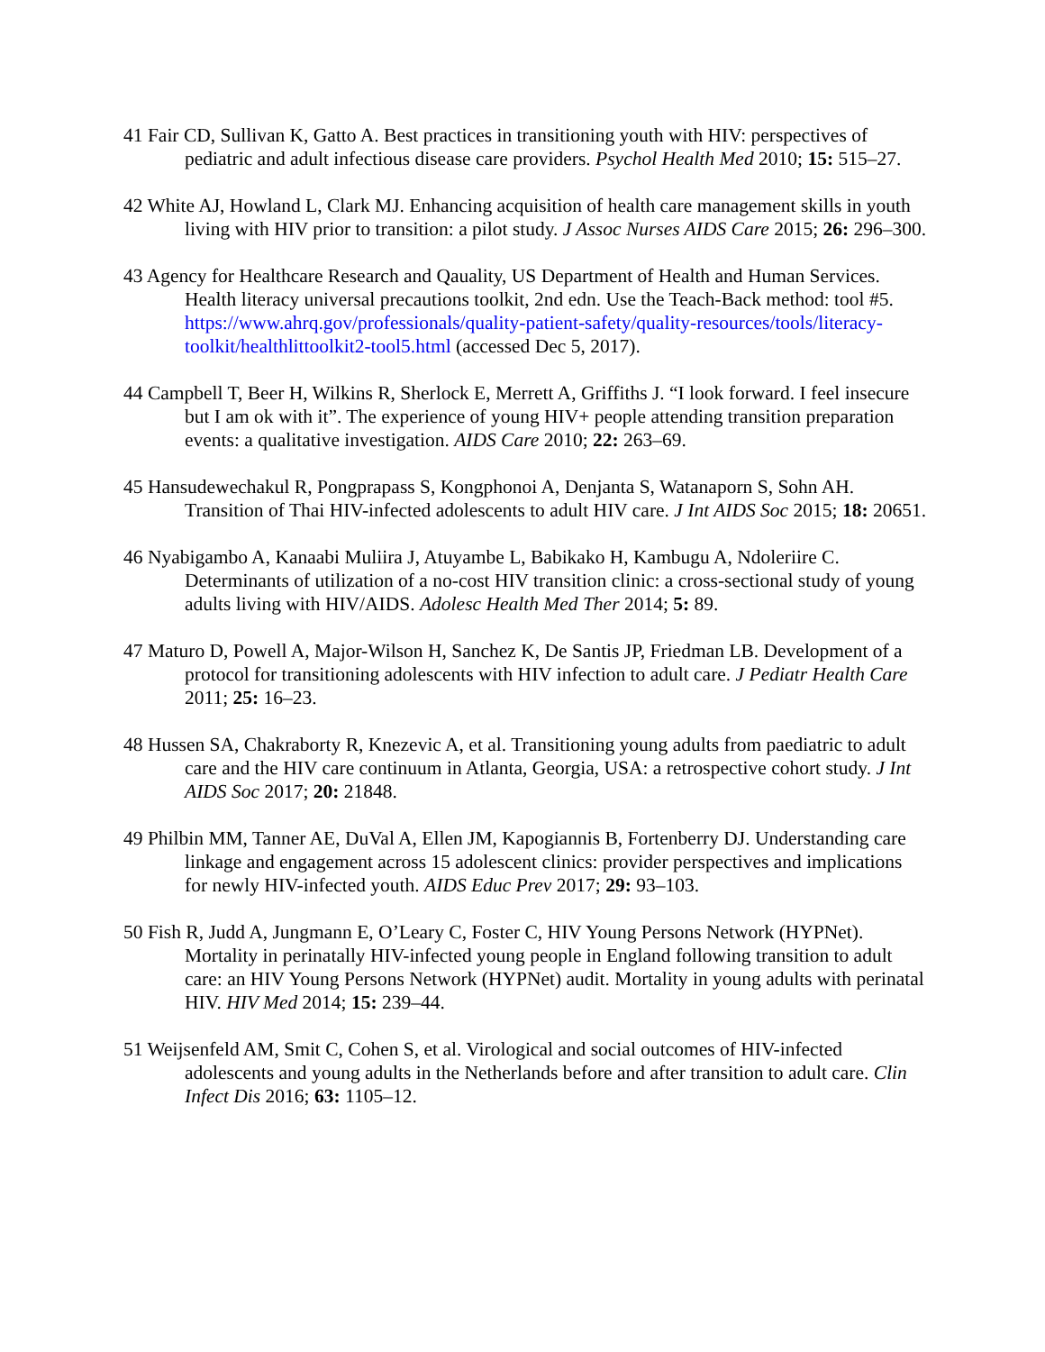41 Fair CD, Sullivan K, Gatto A. Best practices in transitioning youth with HIV: perspectives of pediatric and adult infectious disease care providers. Psychol Health Med 2010; 15: 515–27.
42 White AJ, Howland L, Clark MJ. Enhancing acquisition of health care management skills in youth living with HIV prior to transition: a pilot study. J Assoc Nurses AIDS Care 2015; 26: 296–300.
43 Agency for Healthcare Research and Qauality, US Department of Health and Human Services. Health literacy universal precautions toolkit, 2nd edn. Use the Teach-Back method: tool #5. https://www.ahrq.gov/professionals/quality-patient-safety/quality-resources/tools/literacy-toolkit/healthlittoolkit2-tool5.html (accessed Dec 5, 2017).
44 Campbell T, Beer H, Wilkins R, Sherlock E, Merrett A, Griffiths J. “I look forward. I feel insecure but I am ok with it”. The experience of young HIV+ people attending transition preparation events: a qualitative investigation. AIDS Care 2010; 22: 263–69.
45 Hansudewechakul R, Pongprapass S, Kongphonoi A, Denjanta S, Watanaporn S, Sohn AH. Transition of Thai HIV-infected adolescents to adult HIV care. J Int AIDS Soc 2015; 18: 20651.
46 Nyabigambo A, Kanaabi Muliira J, Atuyambe L, Babikako H, Kambugu A, Ndoleriire C. Determinants of utilization of a no-cost HIV transition clinic: a cross-sectional study of young adults living with HIV/AIDS. Adolesc Health Med Ther 2014; 5: 89.
47 Maturo D, Powell A, Major-Wilson H, Sanchez K, De Santis JP, Friedman LB. Development of a protocol for transitioning adolescents with HIV infection to adult care. J Pediatr Health Care 2011; 25: 16–23.
48 Hussen SA, Chakraborty R, Knezevic A, et al. Transitioning young adults from paediatric to adult care and the HIV care continuum in Atlanta, Georgia, USA: a retrospective cohort study. J Int AIDS Soc 2017; 20: 21848.
49 Philbin MM, Tanner AE, DuVal A, Ellen JM, Kapogiannis B, Fortenberry DJ. Understanding care linkage and engagement across 15 adolescent clinics: provider perspectives and implications for newly HIV-infected youth. AIDS Educ Prev 2017; 29: 93–103.
50 Fish R, Judd A, Jungmann E, O’Leary C, Foster C, HIV Young Persons Network (HYPNet). Mortality in perinatally HIV-infected young people in England following transition to adult care: an HIV Young Persons Network (HYPNet) audit. Mortality in young adults with perinatal HIV. HIV Med 2014; 15: 239–44.
51 Weijsenfeld AM, Smit C, Cohen S, et al. Virological and social outcomes of HIV-infected adolescents and young adults in the Netherlands before and after transition to adult care. Clin Infect Dis 2016; 63: 1105–12.